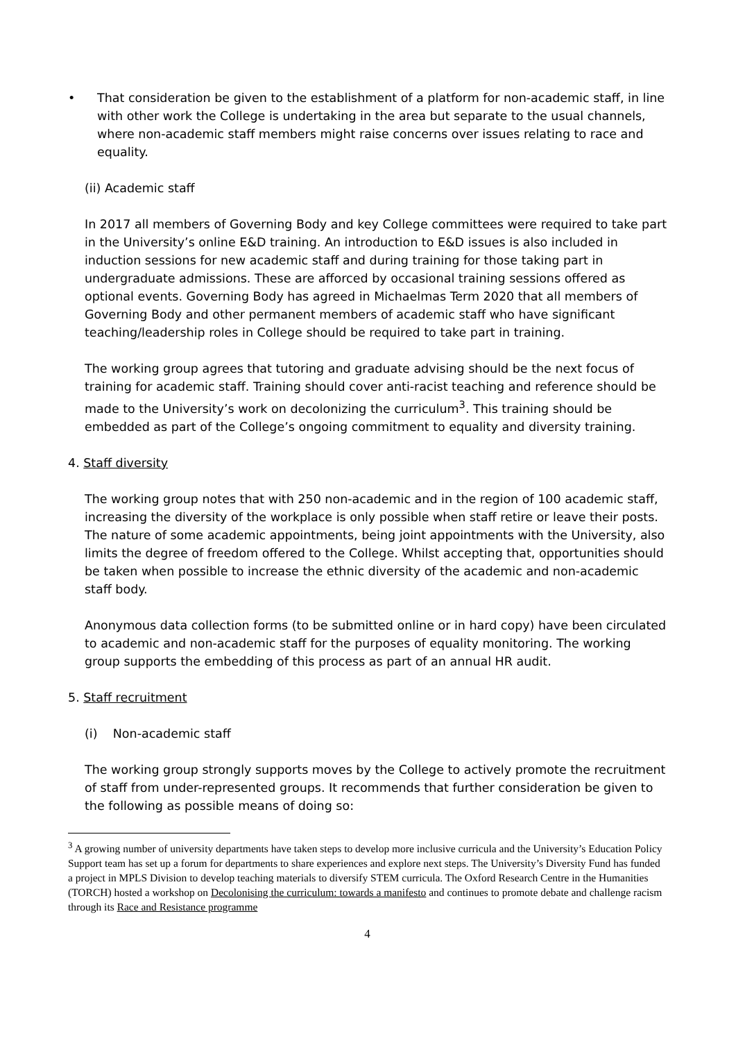• That consideration be given to the establishment of a platform for non-academic staff, in line with other work the College is undertaking in the area but separate to the usual channels, where non-academic staff members might raise concerns over issues relating to race and equality.
(ii) Academic staff
In 2017 all members of Governing Body and key College committees were required to take part in the University’s online E&D training. An introduction to E&D issues is also included in induction sessions for new academic staff and during training for those taking part in undergraduate admissions. These are afforced by occasional training sessions offered as optional events. Governing Body has agreed in Michaelmas Term 2020 that all members of Governing Body and other permanent members of academic staff who have significant teaching/leadership roles in College should be required to take part in training.
The working group agrees that tutoring and graduate advising should be the next focus of training for academic staff. Training should cover anti-racist teaching and reference should be made to the University’s work on decolonizing the curriculum<sup>3</sup>. This training should be embedded as part of the College’s ongoing commitment to equality and diversity training.
4. Staff diversity
The working group notes that with 250 non-academic and in the region of 100 academic staff, increasing the diversity of the workplace is only possible when staff retire or leave their posts. The nature of some academic appointments, being joint appointments with the University, also limits the degree of freedom offered to the College. Whilst accepting that, opportunities should be taken when possible to increase the ethnic diversity of the academic and non-academic staff body.
Anonymous data collection forms (to be submitted online or in hard copy) have been circulated to academic and non-academic staff for the purposes of equality monitoring. The working group supports the embedding of this process as part of an annual HR audit.
5. Staff recruitment
(i) Non-academic staff
The working group strongly supports moves by the College to actively promote the recruitment of staff from under-represented groups. It recommends that further consideration be given to the following as possible means of doing so:
<sup>3</sup> A growing number of university departments have taken steps to develop more inclusive curricula and the University’s Education Policy Support team has set up a forum for departments to share experiences and explore next steps. The University’s Diversity Fund has funded a project in MPLS Division to develop teaching materials to diversify STEM curricula. The Oxford Research Centre in the Humanities (TORCH) hosted a workshop on Decolonising the curriculum: towards a manifesto and continues to promote debate and challenge racism through its Race and Resistance programme
4